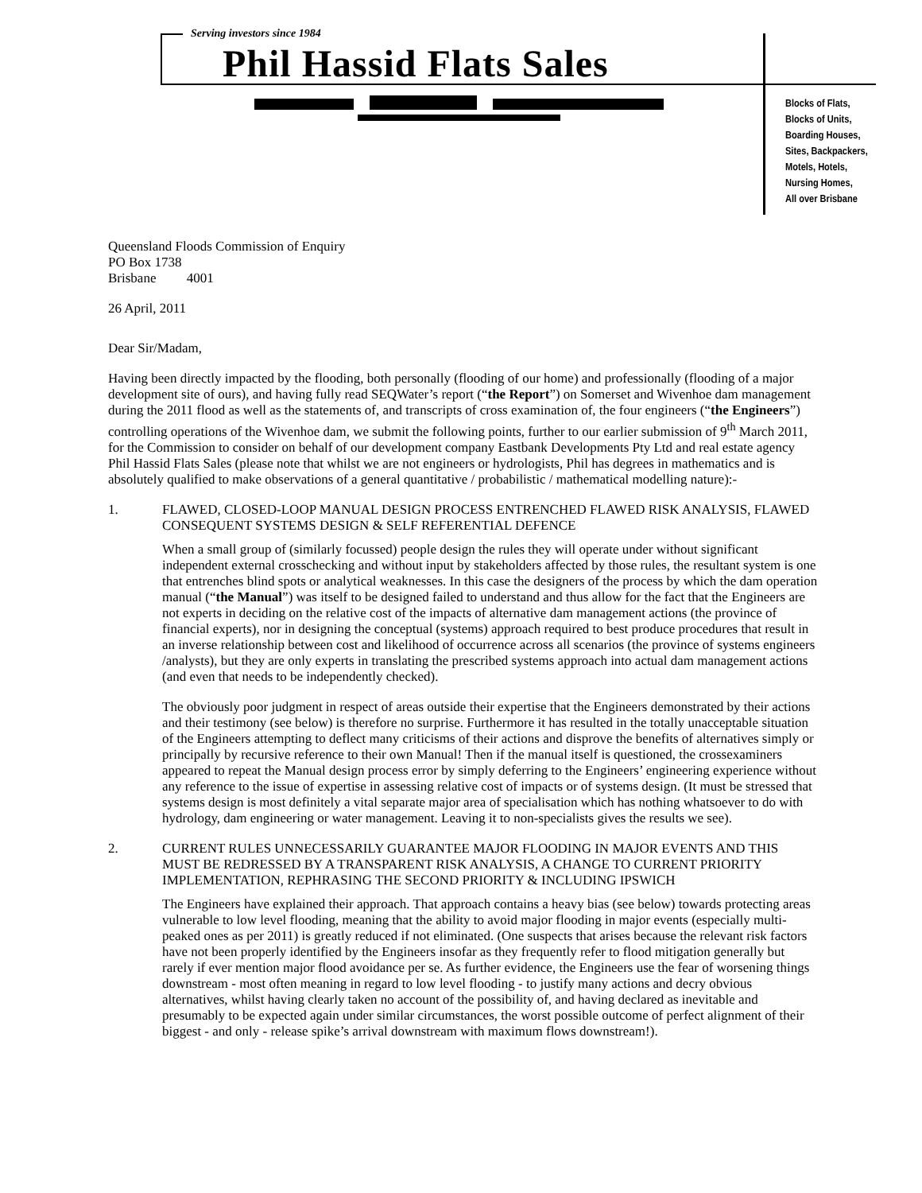Serving investors since 1984
Phil Hassid Flats Sales
Blocks of Flats,
Blocks of Units,
Boarding Houses,
Sites, Backpackers,
Motels, Hotels,
Nursing Homes,
All over Brisbane
Queensland Floods Commission of Enquiry
PO Box 1738
Brisbane 4001
26 April, 2011
Dear Sir/Madam,
Having been directly impacted by the flooding, both personally (flooding of our home) and professionally (flooding of a major development site of ours), and having fully read SEQWater’s report (“the Report”) on Somerset and Wivenhoe dam management during the 2011 flood as well as the statements of, and transcripts of cross examination of, the four engineers (“the Engineers”) controlling operations of the Wivenhoe dam, we submit the following points, further to our earlier submission of 9<sup>th</sup> March 2011, for the Commission to consider on behalf of our development company Eastbank Developments Pty Ltd and real estate agency Phil Hassid Flats Sales (please note that whilst we are not engineers or hydrologists, Phil has degrees in mathematics and is absolutely qualified to make observations of a general quantitative / probabilistic / mathematical modelling nature):-
1. FLAWED, CLOSED-LOOP MANUAL DESIGN PROCESS ENTRENCHED FLAWED RISK ANALYSIS, FLAWED CONSEQUENT SYSTEMS DESIGN & SELF REFERENTIAL DEFENCE
When a small group of (similarly focussed) people design the rules they will operate under without significant independent external crosschecking and without input by stakeholders affected by those rules, the resultant system is one that entrenches blind spots or analytical weaknesses. In this case the designers of the process by which the dam operation manual (“the Manual”) was itself to be designed failed to understand and thus allow for the fact that the Engineers are not experts in deciding on the relative cost of the impacts of alternative dam management actions (the province of financial experts), nor in designing the conceptual (systems) approach required to best produce procedures that result in an inverse relationship between cost and likelihood of occurrence across all scenarios (the province of systems engineers /analysts), but they are only experts in translating the prescribed systems approach into actual dam management actions (and even that needs to be independently checked).
The obviously poor judgment in respect of areas outside their expertise that the Engineers demonstrated by their actions and their testimony (see below) is therefore no surprise. Furthermore it has resulted in the totally unacceptable situation of the Engineers attempting to deflect many criticisms of their actions and disprove the benefits of alternatives simply or principally by recursive reference to their own Manual! Then if the manual itself is questioned, the crossexaminers appeared to repeat the Manual design process error by simply deferring to the Engineers’ engineering experience without any reference to the issue of expertise in assessing relative cost of impacts or of systems design. (It must be stressed that systems design is most definitely a vital separate major area of specialisation which has nothing whatsoever to do with hydrology, dam engineering or water management. Leaving it to non-specialists gives the results we see).
2. CURRENT RULES UNNECESSARILY GUARANTEE MAJOR FLOODING IN MAJOR EVENTS AND THIS MUST BE REDRESSED BY A TRANSPARENT RISK ANALYSIS, A CHANGE TO CURRENT PRIORITY IMPLEMENTATION, REPHRASING THE SECOND PRIORITY & INCLUDING IPSWICH
The Engineers have explained their approach. That approach contains a heavy bias (see below) towards protecting areas vulnerable to low level flooding, meaning that the ability to avoid major flooding in major events (especially multi-peaked ones as per 2011) is greatly reduced if not eliminated. (One suspects that arises because the relevant risk factors have not been properly identified by the Engineers insofar as they frequently refer to flood mitigation generally but rarely if ever mention major flood avoidance per se. As further evidence, the Engineers use the fear of worsening things downstream - most often meaning in regard to low level flooding - to justify many actions and decry obvious alternatives, whilst having clearly taken no account of the possibility of, and having declared as inevitable and presumably to be expected again under similar circumstances, the worst possible outcome of perfect alignment of their biggest - and only - release spike’s arrival downstream with maximum flows downstream!).